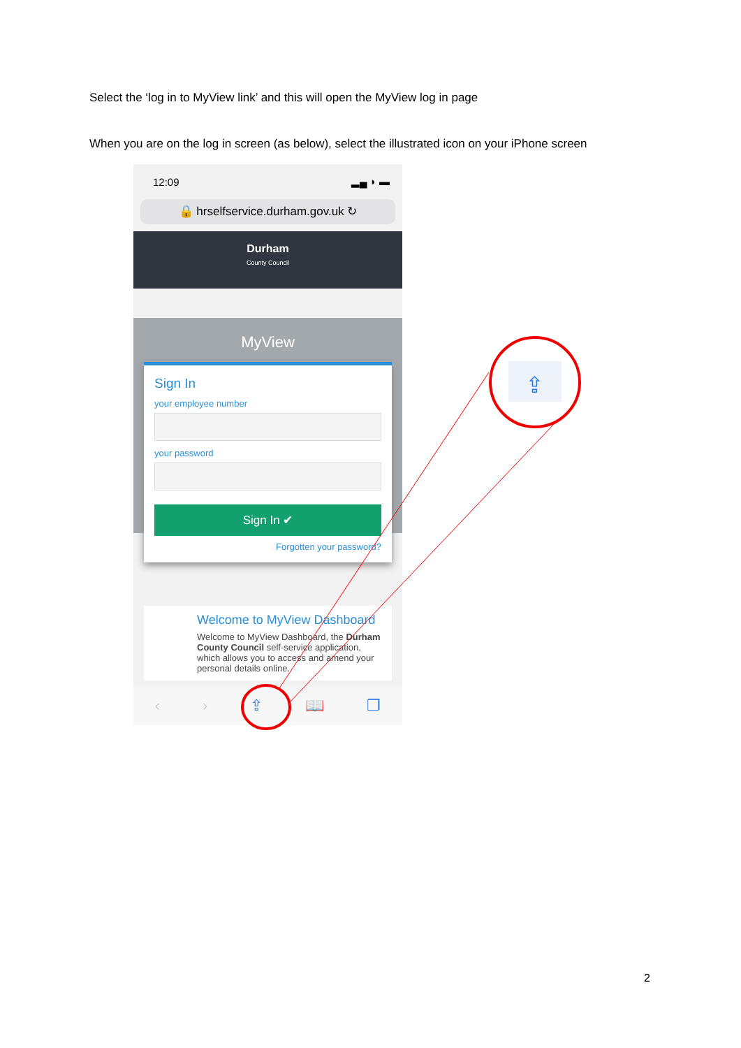Select the ‘log in to MyView link’ and this will open the MyView log in page
When you are on the log in screen (as below), select the illustrated icon on your iPhone screen
12:09 ▂▄ ◗ ▬
🔒 hrselfservice.durham.gov.uk ↻
Durham
County Council
MyView
Sign In
your employee number
your password
Sign In ✔
Forgotten your password?
Welcome to MyView Dashboard
Welcome to MyView Dashboard, the Durham County Council self-service application, which allows you to access and amend your personal details online.
‹ › ⇪ 📖 ❐
⇪
2